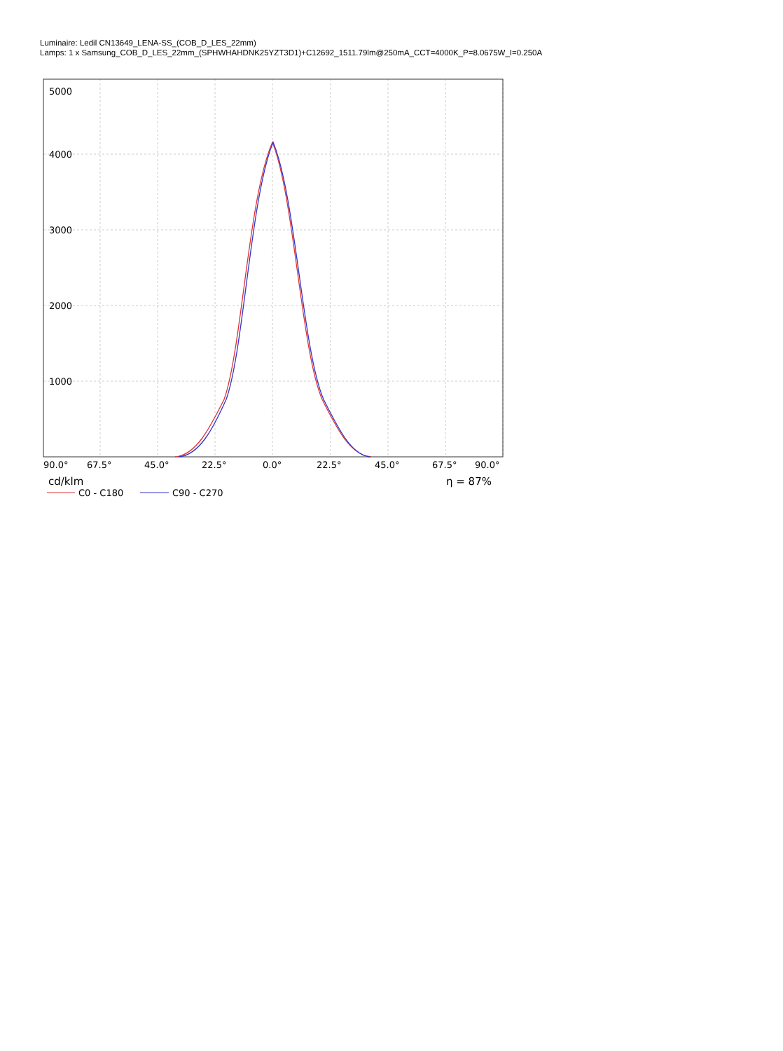Luminaire: Ledil CN13649_LENA-SS_(COB_D_LES_22mm)
Lamps: 1 x Samsung_COB_D_LES_22mm_(SPHWHAHDNK25YZT3D1)+C12692_1511.79lm@250mA_CCT=4000K_P=8.0675W_I=0.250A
5000
4000
3000
2000
1000
90.0°
67.5°
45.0°
22.5°
0.0°
22.5°
45.0°
67.5°
90.0°
cd/klm
η = 87%
C0 - C180
C90 - C270